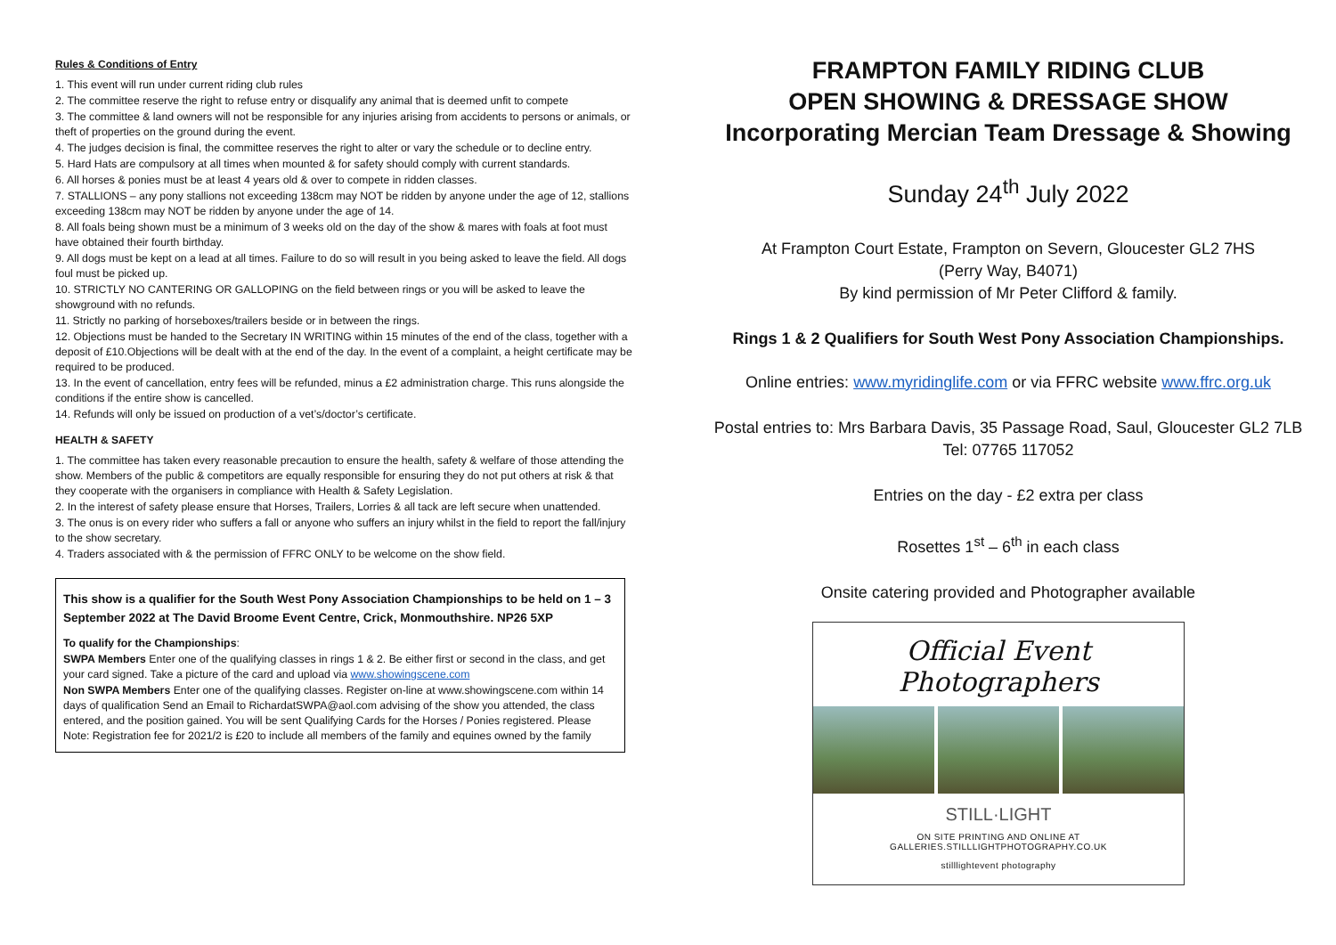Rules & Conditions of Entry
1. This event will run under current riding club rules
2. The committee reserve the right to refuse entry or disqualify any animal that is deemed unfit to compete
3. The committee & land owners will not be responsible for any injuries arising from accidents to persons or animals, or theft of properties on the ground during the event.
4. The judges decision is final, the committee reserves the right to alter or vary the schedule or to decline entry.
5. Hard Hats are compulsory at all times when mounted & for safety should comply with current standards.
6. All horses & ponies must be at least 4 years old & over to compete in ridden classes.
7. STALLIONS – any pony stallions not exceeding 138cm may NOT be ridden by anyone under the age of 12, stallions exceeding 138cm may NOT be ridden by anyone under the age of 14.
8. All foals being shown must be a minimum of 3 weeks old on the day of the show & mares with foals at foot must have obtained their fourth birthday.
9. All dogs must be kept on a lead at all times. Failure to do so will result in you being asked to leave the field. All dogs foul must be picked up.
10. STRICTLY NO CANTERING OR GALLOPING on the field between rings or you will be asked to leave the showground with no refunds.
11. Strictly no parking of horseboxes/trailers beside or in between the rings.
12. Objections must be handed to the Secretary IN WRITING within 15 minutes of the end of the class, together with a deposit of £10.Objections will be dealt with at the end of the day. In the event of a complaint, a height certificate may be required to be produced.
13. In the event of cancellation, entry fees will be refunded, minus a £2 administration charge. This runs alongside the conditions if the entire show is cancelled.
14. Refunds will only be issued on production of a vet’s/doctor’s certificate.
HEALTH & SAFETY
1. The committee has taken every reasonable precaution to ensure the health, safety & welfare of those attending the show. Members of the public & competitors are equally responsible for ensuring they do not put others at risk & that they cooperate with the organisers in compliance with Health & Safety Legislation.
2. In the interest of safety please ensure that Horses, Trailers, Lorries & all tack are left secure when unattended.
3. The onus is on every rider who suffers a fall or anyone who suffers an injury whilst in the field to report the fall/injury to the show secretary.
4. Traders associated with & the permission of FFRC ONLY to be welcome on the show field.
This show is a qualifier for the South West Pony Association Championships to be held on 1 – 3 September 2022 at The David Broome Event Centre, Crick, Monmouthshire. NP26 5XP
To qualify for the Championships:
SWPA Members Enter one of the qualifying classes in rings 1 & 2. Be either first or second in the class, and get your card signed. Take a picture of the card and upload via www.showingscene.com
Non SWPA Members Enter one of the qualifying classes. Register on-line at www.showingscene.com within 14 days of qualification Send an Email to RichardatSWPA@aol.com advising of the show you attended, the class entered, and the position gained. You will be sent Qualifying Cards for the Horses / Ponies registered. Please Note: Registration fee for 2021/2 is £20 to include all members of the family and equines owned by the family
FRAMPTON FAMILY RIDING CLUB
OPEN SHOWING & DRESSAGE SHOW
Incorporating Mercian Team Dressage & Showing
Sunday 24<sup>th</sup> July 2022
At Frampton Court Estate, Frampton on Severn, Gloucester GL2 7HS
(Perry Way, B4071)
By kind permission of Mr Peter Clifford & family.
Rings 1 & 2 Qualifiers for South West Pony Association Championships.
Online entries: www.myridinglife.com or via FFRC website www.ffrc.org.uk
Postal entries to: Mrs Barbara Davis, 35 Passage Road, Saul, Gloucester GL2 7LB
Tel: 07765 117052
Entries on the day - £2 extra per class
Rosettes 1<sup>st</sup> – 6<sup>th</sup> in each class
Onsite catering provided and Photographer available
Official Event Photographers
STILL·LIGHT
ON SITE PRINTING AND ONLINE AT GALLERIES.STILLLIGHTPHOTOGRAPHY.CO.UK
stilllightevent photography